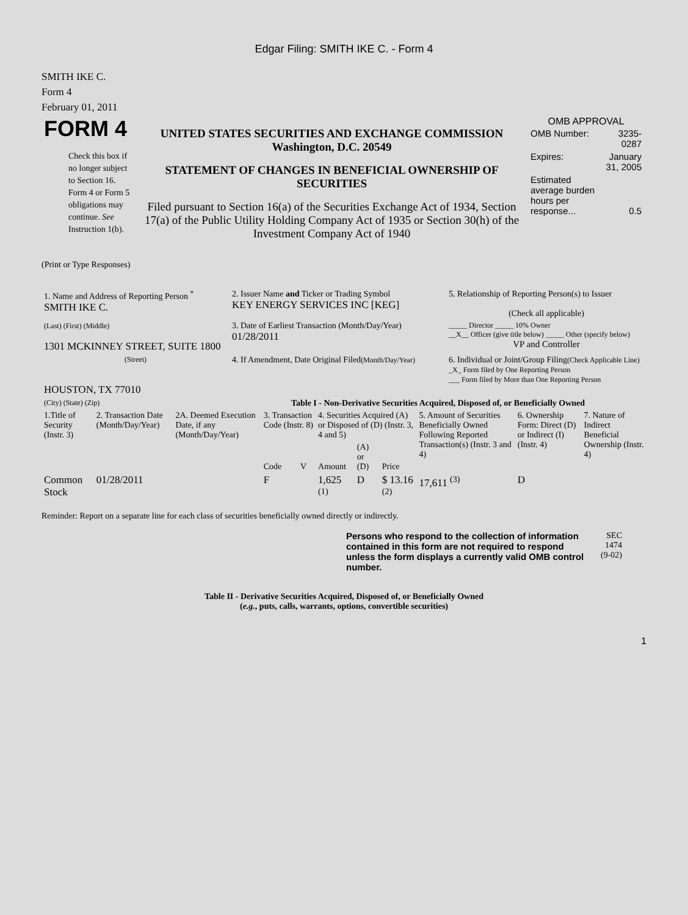Edgar Filing: SMITH IKE C. - Form 4
SMITH IKE C.
Form 4
February 01, 2011
| FORM 4 Check this box if no longer subject to Section 16. Form 4 or Form 5 obligations may continue. See Instruction 1(b). | UNITED STATES SECURITIES AND EXCHANGE COMMISSION Washington, D.C. 20549 STATEMENT OF CHANGES IN BENEFICIAL OWNERSHIP OF SECURITIES Filed pursuant to Section 16(a) of the Securities Exchange Act of 1934, Section 17(a) of the Public Utility Holding Company Act of 1935 or Section 30(h) of the Investment Company Act of 1940 | OMB APPROVAL / OMB Number: / 3235-0287 / / Expires: / January 31, 2005 / / Estimated average burden hours per response... / 0.5 / |
(Print or Type Responses)
| 1. Name and Address of Reporting Person <sup>*</sup> SMITH IKE C. | 2. Issuer Name and Ticker or Trading Symbol KEY ENERGY SERVICES INC [KEG] | 5. Relationship of Reporting Person(s) to Issuer (Check all applicable) |
| (Last) (First) (Middle) 1301 MCKINNEY STREET, SUITE 1800 | 3. Date of Earliest Transaction (Month/Day/Year) 01/28/2011 | _____ Director _____ 10% Owner __X__ Officer (give title below) _____ Other (specify below) VP and Controller |
| (Street) HOUSTON, TX 77010 | 4. If Amendment, Date Original Filed (Month/Day/Year) | 6. Individual or Joint/Group Filing (Check Applicable Line) _X_ Form filed by One Reporting Person ___ Form filed by More than One Reporting Person |
| (City) (State) (Zip) | Table I - Non-Derivative Securities Acquired, Disposed of, or Beneficially Owned | |
| 1.Title of Security (Instr. 3) | 2. Transaction Date (Month/Day/Year) | 2A. Deemed Execution Date, if any (Month/Day/Year) | 3. Transaction Code (Instr. 8) | | 4. Securities Acquired (A) or Disposed of (D) (Instr. 3, 4 and 5) | | | 5. Amount of Securities Beneficially Owned Following Reported Transaction(s) (Instr. 3 and 4) | 6. Ownership Form: Direct (D) or Indirect (I) (Instr. 4) | 7. Nature of Indirect Beneficial Ownership (Instr. 4) |
| --- | --- | --- | --- | --- | --- | --- | --- | --- | --- | --- |
| | | | Code | V | Amount | (A) or (D) | Price | | | |
| Common Stock | 01/28/2011 | | F | | 1,625 <sup>(1)</sup> | D | $ 13.16 <sup>(2)</sup> | 17,611 <sup>(3)</sup> | D | |
Reminder: Report on a separate line for each class of securities beneficially owned directly or indirectly.
| Persons who respond to the collection of information contained in this form are not required to respond unless the form displays a currently valid OMB control number. | SEC 1474 (9-02) |
Table II - Derivative Securities Acquired, Disposed of, or Beneficially Owned
(e.g., puts, calls, warrants, options, convertible securities)
1